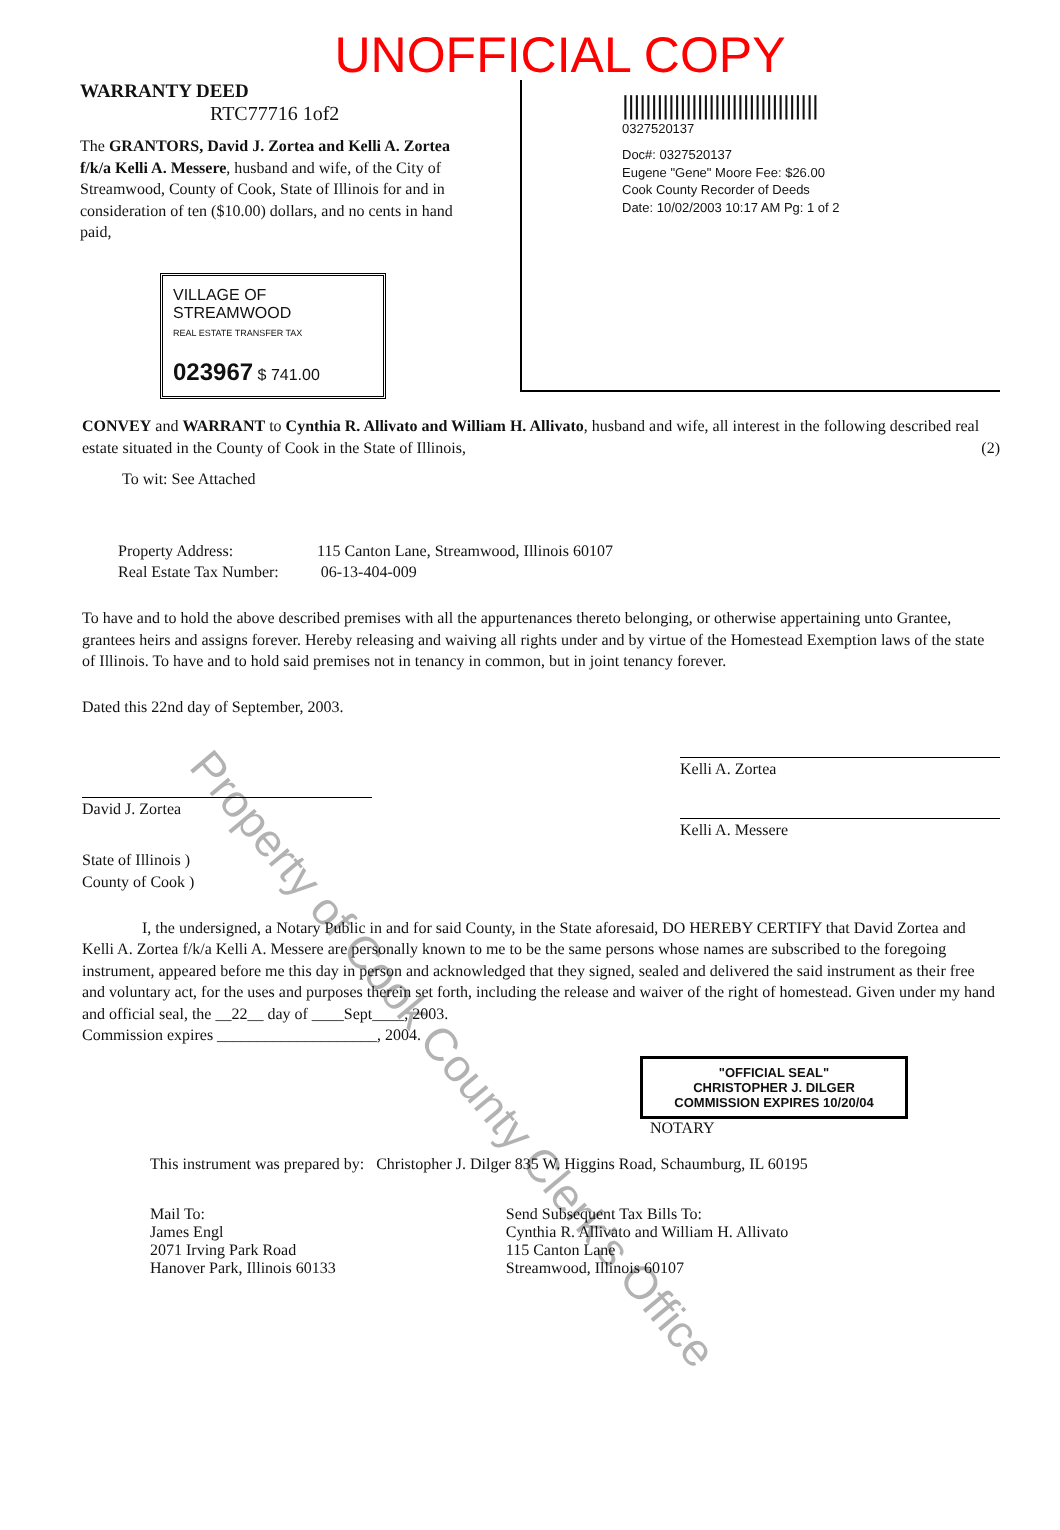UNOFFICIAL COPY
WARRANTY DEED
RTC77716 1of2
The GRANTORS, David J. Zortea and Kelli A. Zortea f/k/a Kelli A. Messere, husband and wife, of the City of Streamwood, County of Cook, State of Illinois for and in consideration of ten ($10.00) dollars, and no cents in hand paid,
VILLAGE OF STREAMWOOD
REAL ESTATE TRANSFER TAX
023967 $ 741.00
||||||||||||||||||||||||||||||||||
0327520137
Doc#: 0327520137
Eugene "Gene" Moore Fee: $26.00
Cook County Recorder of Deeds
Date: 10/02/2003 10:17 AM Pg: 1 of 2
CONVEY and WARRANT to Cynthia R. Allivato and William H. Allivato, husband and wife, all interest in the following described real estate situated in the County of Cook in the State of Illinois, (2)
To wit: See Attached
Property Address: 115 Canton Lane, Streamwood, Illinois 60107
Real Estate Tax Number: 06-13-404-009
To have and to hold the above described premises with all the appurtenances thereto belonging, or otherwise appertaining unto Grantee, grantees heirs and assigns forever. Hereby releasing and waiving all rights under and by virtue of the Homestead Exemption laws of the state of Illinois. To have and to hold said premises not in tenancy in common, but in joint tenancy forever.
Dated this 22nd day of September, 2003.
David J. Zortea
Kelli A. Zortea
Kelli A. Messere
State of Illinois )
County of Cook )
I, the undersigned, a Notary Public in and for said County, in the State aforesaid, DO HEREBY CERTIFY that David Zortea and Kelli A. Zortea f/k/a Kelli A. Messere are personally known to me to be the same persons whose names are subscribed to the foregoing instrument, appeared before me this day in person and acknowledged that they signed, sealed and delivered the said instrument as their free and voluntary act, for the uses and purposes therein set forth, including the release and waiver of the right of homestead. Given under my hand and official seal, the __22__ day of ____Sept____, 2003.
Commission expires ____________________, 2004.
"OFFICIAL SEAL"
CHRISTOPHER J. DILGER
COMMISSION EXPIRES 10/20/04
NOTARY
This instrument was prepared by: Christopher J. Dilger 835 W. Higgins Road, Schaumburg, IL 60195
Mail To:
James Engl
2071 Irving Park Road
Hanover Park, Illinois 60133
Send Subsequent Tax Bills To:
Cynthia R. Allivato and William H. Allivato
115 Canton Lane
Streamwood, Illinois 60107
Property of Cook County Clerk's Office